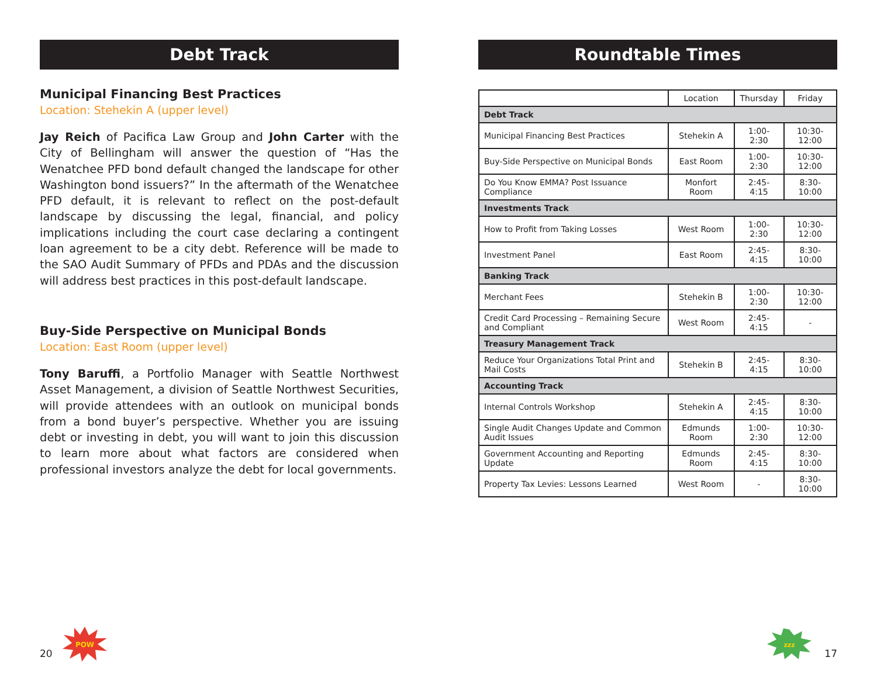Debt Track
Municipal Financing Best Practices
Location: Stehekin A (upper level)
Jay Reich of Pacifica Law Group and John Carter with the City of Bellingham will answer the question of “Has the Wenatchee PFD bond default changed the landscape for other Washington bond issuers?” In the aftermath of the Wenatchee PFD default, it is relevant to reflect on the post-default landscape by discussing the legal, financial, and policy implications including the court case declaring a contingent loan agreement to be a city debt. Reference will be made to the SAO Audit Summary of PFDs and PDAs and the discussion will address best practices in this post-default landscape.
Buy-Side Perspective on Municipal Bonds
Location: East Room (upper level)
Tony Baruffi, a Portfolio Manager with Seattle Northwest Asset Management, a division of Seattle Northwest Securities, will provide attendees with an outlook on municipal bonds from a bond buyer’s perspective. Whether you are issuing debt or investing in debt, you will want to join this discussion to learn more about what factors are considered when professional investors analyze the debt for local governments.
20
POW
Roundtable Times
| | Location | Thursday | Friday |
| --- | --- | --- | --- |
| Debt Track | | | |
| Municipal Financing Best Practices | Stehekin A | 1:00-2:30 | 10:30-12:00 |
| Buy-Side Perspective on Municipal Bonds | East Room | 1:00-2:30 | 10:30-12:00 |
| Do You Know EMMA? Post Issuance Compliance | Monfort Room | 2:45-4:15 | 8:30-10:00 |
| Investments Track | | | |
| How to Profit from Taking Losses | West Room | 1:00-2:30 | 10:30-12:00 |
| Investment Panel | East Room | 2:45-4:15 | 8:30-10:00 |
| Banking Track | | | |
| Merchant Fees | Stehekin B | 1:00-2:30 | 10:30-12:00 |
| Credit Card Processing – Remaining Secure and Compliant | West Room | 2:45-4:15 | - |
| Treasury Management Track | | | |
| Reduce Your Organizations Total Print and Mail Costs | Stehekin B | 2:45-4:15 | 8:30-10:00 |
| Accounting Track | | | |
| Internal Controls Workshop | Stehekin A | 2:45-4:15 | 8:30-10:00 |
| Single Audit Changes Update and Common Audit Issues | Edmunds Room | 1:00-2:30 | 10:30-12:00 |
| Government Accounting and Reporting Update | Edmunds Room | 2:45-4:15 | 8:30-10:00 |
| Property Tax Levies: Lessons Learned | West Room | - | 8:30-10:00 |
zzz
17